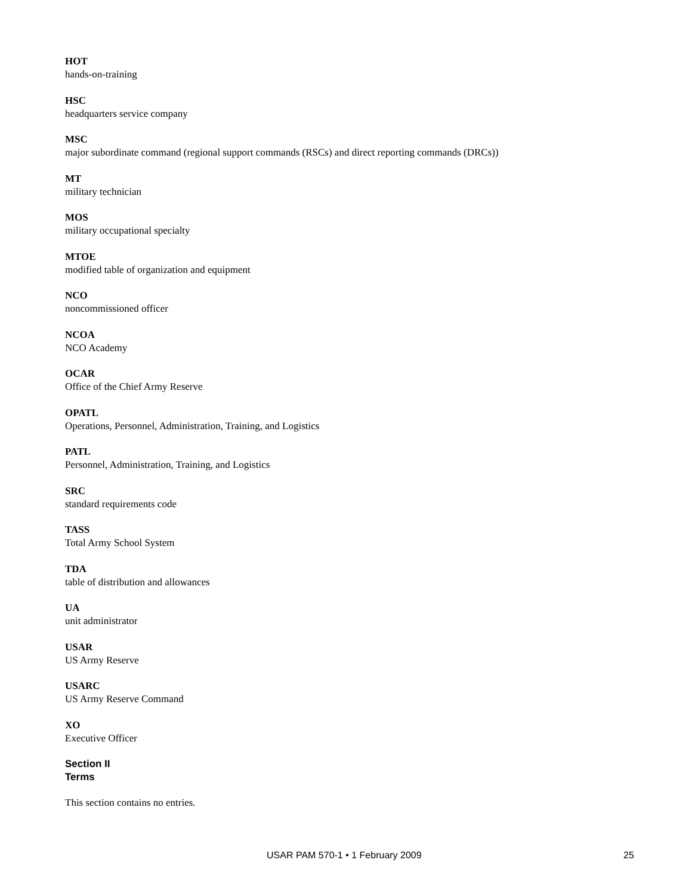HOT
hands-on-training
HSC
headquarters service company
MSC
major subordinate command (regional support commands (RSCs) and direct reporting commands (DRCs))
MT
military technician
MOS
military occupational specialty
MTOE
modified table of organization and equipment
NCO
noncommissioned officer
NCOA
NCO Academy
OCAR
Office of the Chief Army Reserve
OPATL
Operations, Personnel, Administration, Training, and Logistics
PATL
Personnel, Administration, Training, and Logistics
SRC
standard requirements code
TASS
Total Army School System
TDA
table of distribution and allowances
UA
unit administrator
USAR
US Army Reserve
USARC
US Army Reserve Command
XO
Executive Officer
Section II
Terms
This section contains no entries.
USAR PAM 570-1 • 1 February 2009 25